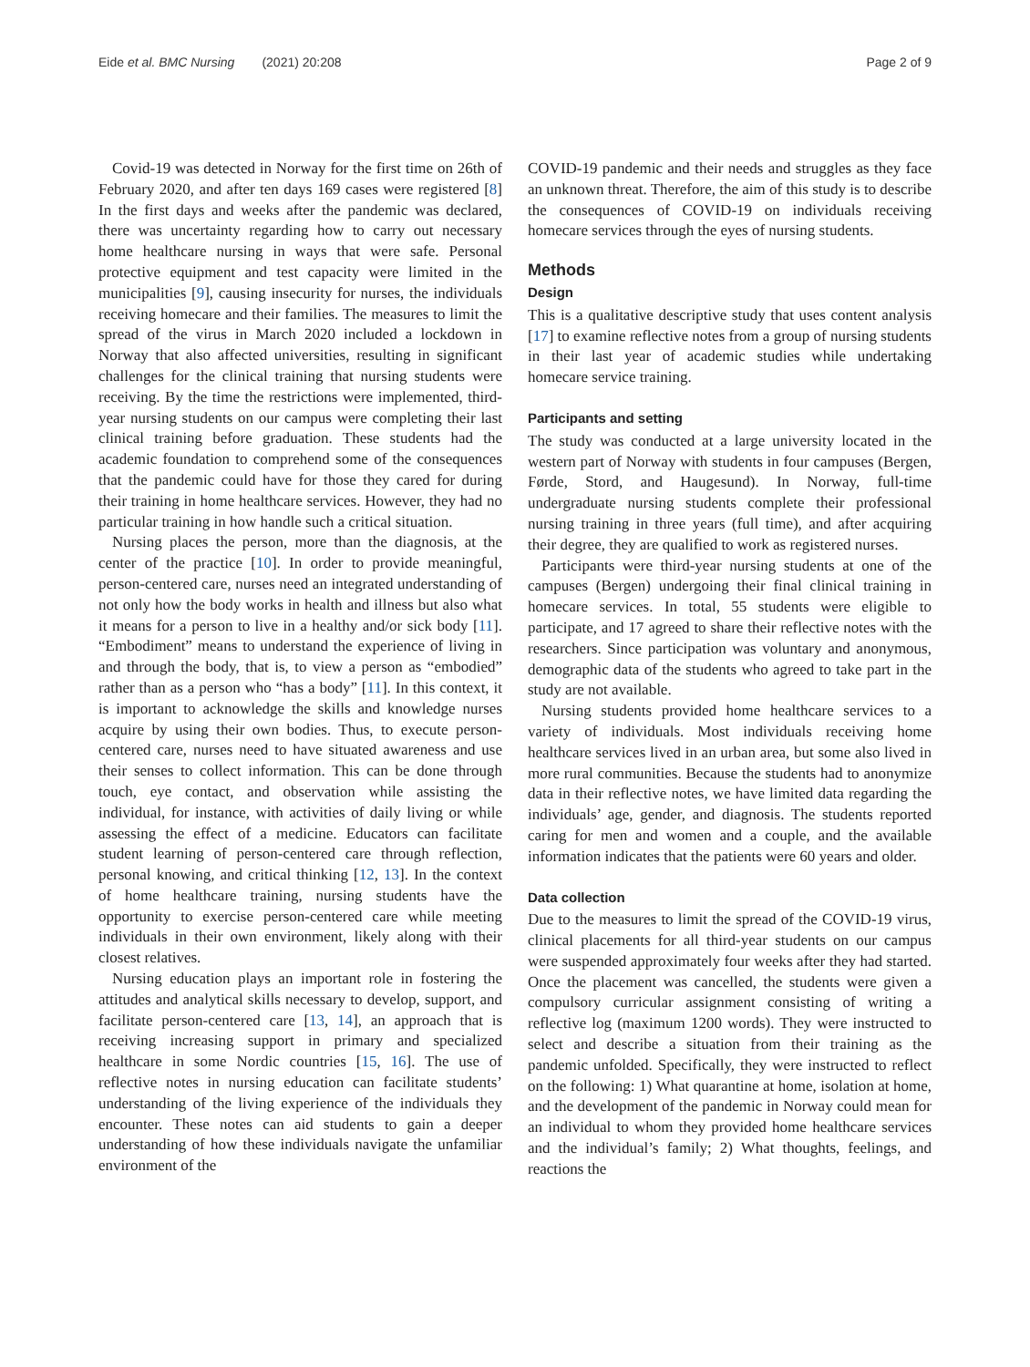Eide et al. BMC Nursing (2021) 20:208
Page 2 of 9
Covid-19 was detected in Norway for the first time on 26th of February 2020, and after ten days 169 cases were registered [8] In the first days and weeks after the pandemic was declared, there was uncertainty regarding how to carry out necessary home healthcare nursing in ways that were safe. Personal protective equipment and test capacity were limited in the municipalities [9], causing insecurity for nurses, the individuals receiving homecare and their families. The measures to limit the spread of the virus in March 2020 included a lockdown in Norway that also affected universities, resulting in significant challenges for the clinical training that nursing students were receiving. By the time the restrictions were implemented, third-year nursing students on our campus were completing their last clinical training before graduation. These students had the academic foundation to comprehend some of the consequences that the pandemic could have for those they cared for during their training in home healthcare services. However, they had no particular training in how handle such a critical situation.
Nursing places the person, more than the diagnosis, at the center of the practice [10]. In order to provide meaningful, person-centered care, nurses need an integrated understanding of not only how the body works in health and illness but also what it means for a person to live in a healthy and/or sick body [11]. “Embodiment” means to understand the experience of living in and through the body, that is, to view a person as “embodied” rather than as a person who “has a body” [11]. In this context, it is important to acknowledge the skills and knowledge nurses acquire by using their own bodies. Thus, to execute person-centered care, nurses need to have situated awareness and use their senses to collect information. This can be done through touch, eye contact, and observation while assisting the individual, for instance, with activities of daily living or while assessing the effect of a medicine. Educators can facilitate student learning of person-centered care through reflection, personal knowing, and critical thinking [12, 13]. In the context of home healthcare training, nursing students have the opportunity to exercise person-centered care while meeting individuals in their own environment, likely along with their closest relatives.
Nursing education plays an important role in fostering the attitudes and analytical skills necessary to develop, support, and facilitate person-centered care [13, 14], an approach that is receiving increasing support in primary and specialized healthcare in some Nordic countries [15, 16]. The use of reflective notes in nursing education can facilitate students’ understanding of the living experience of the individuals they encounter. These notes can aid students to gain a deeper understanding of how these individuals navigate the unfamiliar environment of the
COVID-19 pandemic and their needs and struggles as they face an unknown threat. Therefore, the aim of this study is to describe the consequences of COVID-19 on individuals receiving homecare services through the eyes of nursing students.
Methods
Design
This is a qualitative descriptive study that uses content analysis [17] to examine reflective notes from a group of nursing students in their last year of academic studies while undertaking homecare service training.
Participants and setting
The study was conducted at a large university located in the western part of Norway with students in four campuses (Bergen, Førde, Stord, and Haugesund). In Norway, full-time undergraduate nursing students complete their professional nursing training in three years (full time), and after acquiring their degree, they are qualified to work as registered nurses.
Participants were third-year nursing students at one of the campuses (Bergen) undergoing their final clinical training in homecare services. In total, 55 students were eligible to participate, and 17 agreed to share their reflective notes with the researchers. Since participation was voluntary and anonymous, demographic data of the students who agreed to take part in the study are not available.
Nursing students provided home healthcare services to a variety of individuals. Most individuals receiving home healthcare services lived in an urban area, but some also lived in more rural communities. Because the students had to anonymize data in their reflective notes, we have limited data regarding the individuals’ age, gender, and diagnosis. The students reported caring for men and women and a couple, and the available information indicates that the patients were 60 years and older.
Data collection
Due to the measures to limit the spread of the COVID-19 virus, clinical placements for all third-year students on our campus were suspended approximately four weeks after they had started. Once the placement was cancelled, the students were given a compulsory curricular assignment consisting of writing a reflective log (maximum 1200 words). They were instructed to select and describe a situation from their training as the pandemic unfolded. Specifically, they were instructed to reflect on the following: 1) What quarantine at home, isolation at home, and the development of the pandemic in Norway could mean for an individual to whom they provided home healthcare services and the individual’s family; 2) What thoughts, feelings, and reactions the